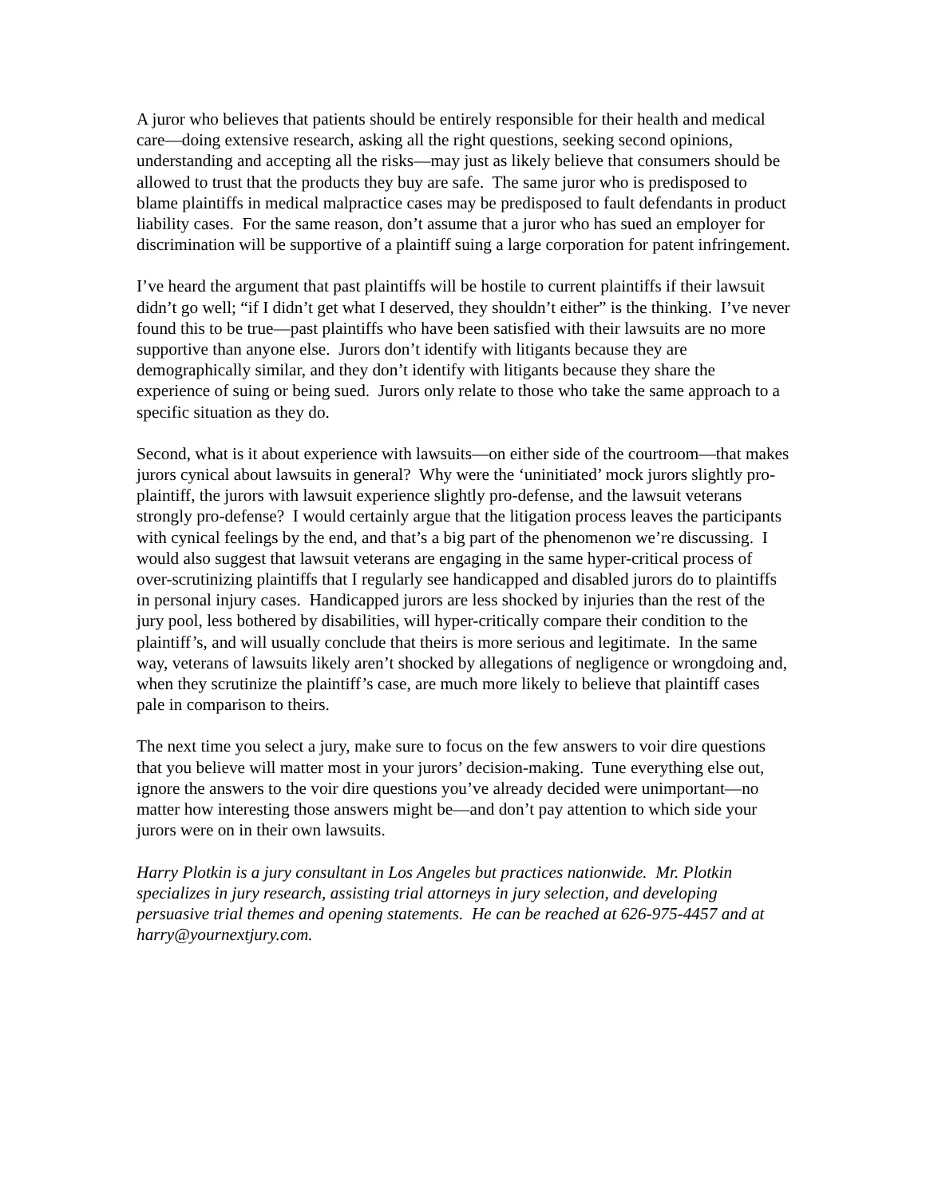A juror who believes that patients should be entirely responsible for their health and medical care—doing extensive research, asking all the right questions, seeking second opinions, understanding and accepting all the risks—may just as likely believe that consumers should be allowed to trust that the products they buy are safe. The same juror who is predisposed to blame plaintiffs in medical malpractice cases may be predisposed to fault defendants in product liability cases. For the same reason, don’t assume that a juror who has sued an employer for discrimination will be supportive of a plaintiff suing a large corporation for patent infringement.
I’ve heard the argument that past plaintiffs will be hostile to current plaintiffs if their lawsuit didn’t go well; “if I didn’t get what I deserved, they shouldn’t either” is the thinking. I’ve never found this to be true—past plaintiffs who have been satisfied with their lawsuits are no more supportive than anyone else. Jurors don’t identify with litigants because they are demographically similar, and they don’t identify with litigants because they share the experience of suing or being sued. Jurors only relate to those who take the same approach to a specific situation as they do.
Second, what is it about experience with lawsuits—on either side of the courtroom—that makes jurors cynical about lawsuits in general? Why were the ‘uninitiated’ mock jurors slightly pro-plaintiff, the jurors with lawsuit experience slightly pro-defense, and the lawsuit veterans strongly pro-defense? I would certainly argue that the litigation process leaves the participants with cynical feelings by the end, and that’s a big part of the phenomenon we’re discussing. I would also suggest that lawsuit veterans are engaging in the same hyper-critical process of over-scrutinizing plaintiffs that I regularly see handicapped and disabled jurors do to plaintiffs in personal injury cases. Handicapped jurors are less shocked by injuries than the rest of the jury pool, less bothered by disabilities, will hyper-critically compare their condition to the plaintiff’s, and will usually conclude that theirs is more serious and legitimate. In the same way, veterans of lawsuits likely aren’t shocked by allegations of negligence or wrongdoing and, when they scrutinize the plaintiff’s case, are much more likely to believe that plaintiff cases pale in comparison to theirs.
The next time you select a jury, make sure to focus on the few answers to voir dire questions that you believe will matter most in your jurors’ decision-making. Tune everything else out, ignore the answers to the voir dire questions you’ve already decided were unimportant—no matter how interesting those answers might be—and don’t pay attention to which side your jurors were on in their own lawsuits.
Harry Plotkin is a jury consultant in Los Angeles but practices nationwide. Mr. Plotkin specializes in jury research, assisting trial attorneys in jury selection, and developing persuasive trial themes and opening statements. He can be reached at 626-975-4457 and at harry@yournextjury.com.